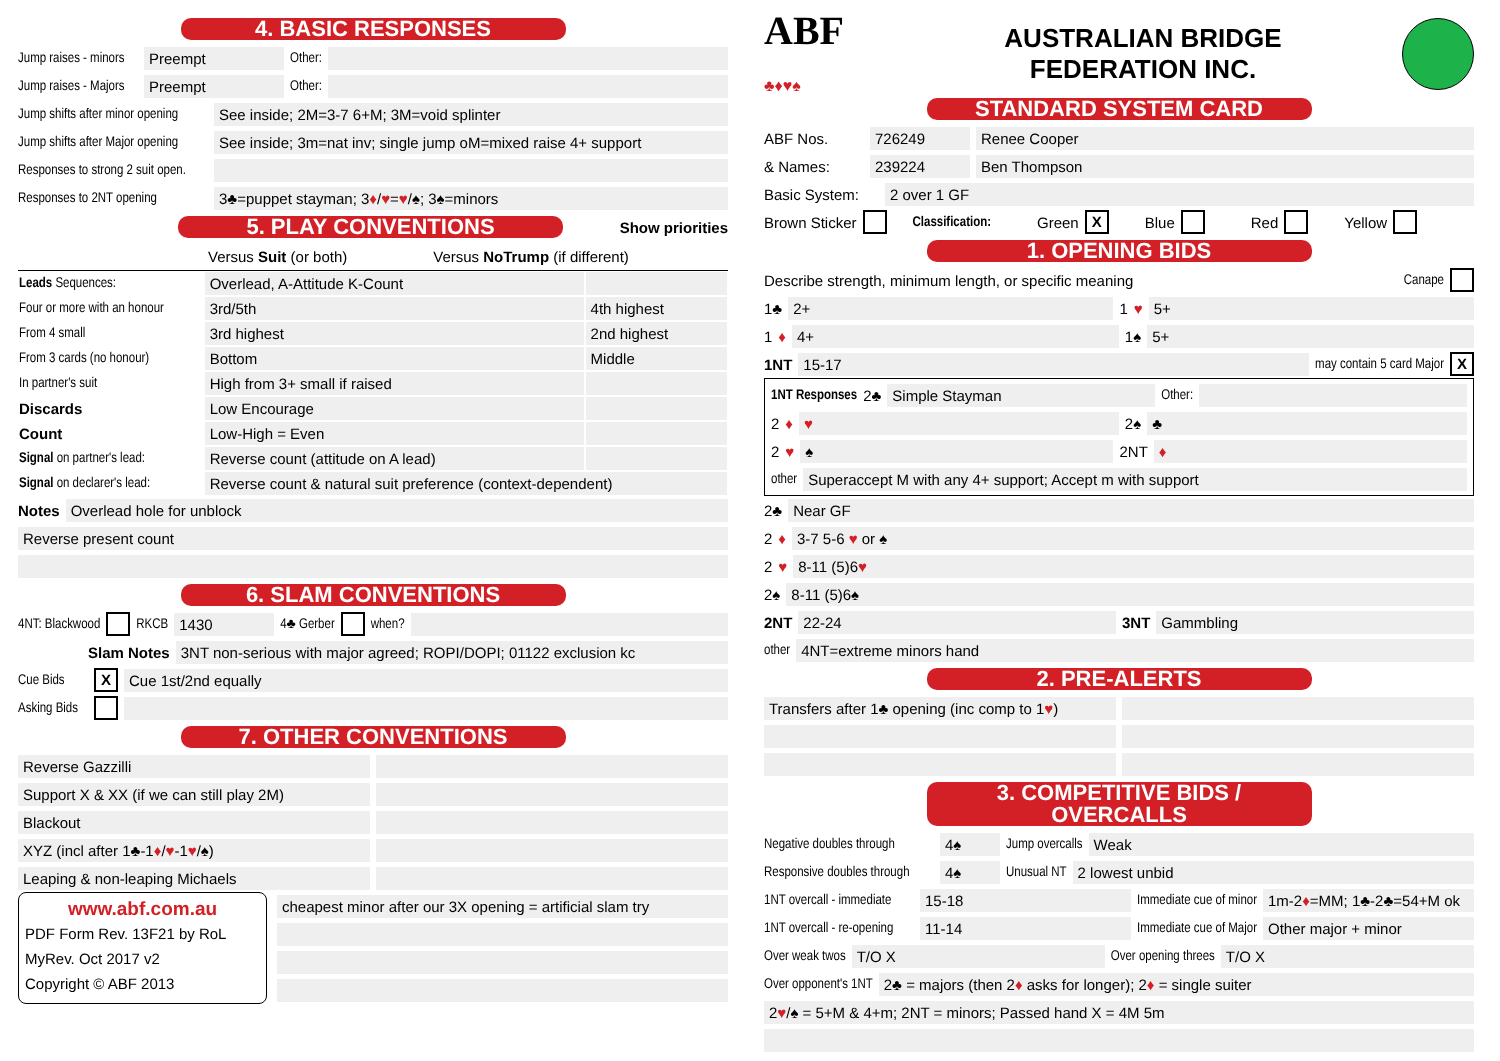4. BASIC RESPONSES
Jump raises - minors Preempt Other:
Jump raises - Majors Preempt Other:
Jump shifts after minor opening See inside; 2M=3-7 6+M; 3M=void splinter
Jump shifts after Major opening See inside; 3m=nat inv; single jump oM=mixed raise 4+ support
Responses to strong 2 suit open.
Responses to 2NT opening 3♣=puppet stayman; 3♦/♥=♥/♠; 3♠=minors
5. PLAY CONVENTIONS
Show priorities
Versus Suit (or both) Versus NoTrump (if different)
| Leads Sequences: | Overlead, A-Attitude K-Count | |
| Four or more with an honour | 3rd/5th | 4th highest |
| From 4 small | 3rd highest | 2nd highest |
| From 3 cards (no honour) | Bottom | Middle |
| In partner's suit | High from 3+ small if raised | |
| Discards | Low Encourage | |
| Count | Low-High = Even | |
| Signal on partner's lead: | Reverse count (attitude on A lead) | |
| Signal on declarer's lead: | Reverse count & natural suit preference (context-dependent) | |
Notes Overlead hole for unblock
Reverse present count
6. SLAM CONVENTIONS
4NT: Blackwood RKCB 1430 4♣ Gerber when?
Slam Notes 3NT non-serious with major agreed; ROPI/DOPI; 01122 exclusion kc
Cue Bids X Cue 1st/2nd equally
Asking Bids
7. OTHER CONVENTIONS
Reverse Gazzilli
Support X & XX (if we can still play 2M)
Blackout
XYZ (incl after 1♣-1♦/♥-1♥/♠)
Leaping & non-leaping Michaels
www.abf.com.au
PDF Form Rev. 13F21 by RoL
MyRev. Oct 2017 v2
Copyright © ABF 2013
cheapest minor after our 3X opening = artificial slam try
ABF
♣♦♥♠
AUSTRALIAN BRIDGE
FEDERATION INC.
STANDARD SYSTEM CARD
ABF Nos. 726249 Renee Cooper
& Names: 239224 Ben Thompson
Basic System: 2 over 1 GF
Brown Sticker Classification: Green X Blue Red Yellow
1. OPENING BIDS
Describe strength, minimum length, or specific meaning Canape
1♣ 2+ 1 ♥ 5+
1 ♦ 4+ 1♠ 5+
1NT 15-17 may contain 5 card Major X
1NT Responses 2♣ Simple Stayman Other:
2 ♦ ♥ 2♠ ♣
2 ♥ ♠ 2NT ♦
other Superaccept M with any 4+ support; Accept m with support
2♣ Near GF
2 ♦ 3-7 5-6 ♥ or ♠
2 ♥ 8-11 (5)6♥
2♠ 8-11 (5)6♠
2NT 22-24 3NT Gammbling
other 4NT=extreme minors hand
2. PRE-ALERTS
Transfers after 1♣ opening (inc comp to 1♥)
3. COMPETITIVE BIDS / OVERCALLS
Negative doubles through 4♠ Jump overcalls Weak
Responsive doubles through 4♠ Unusual NT 2 lowest unbid
1NT overcall - immediate 15-18 Immediate cue of minor 1m-2♦=MM; 1♣-2♣=54+M ok
1NT overcall - re-opening 11-14 Immediate cue of Major Other major + minor
Over weak twos T/O X Over opening threes T/O X
Over opponent's 1NT 2♣ = majors (then 2♦ asks for longer); 2♦ = single suiter
2♥/♠ = 5+M & 4+m; 2NT = minors; Passed hand X = 4M 5m